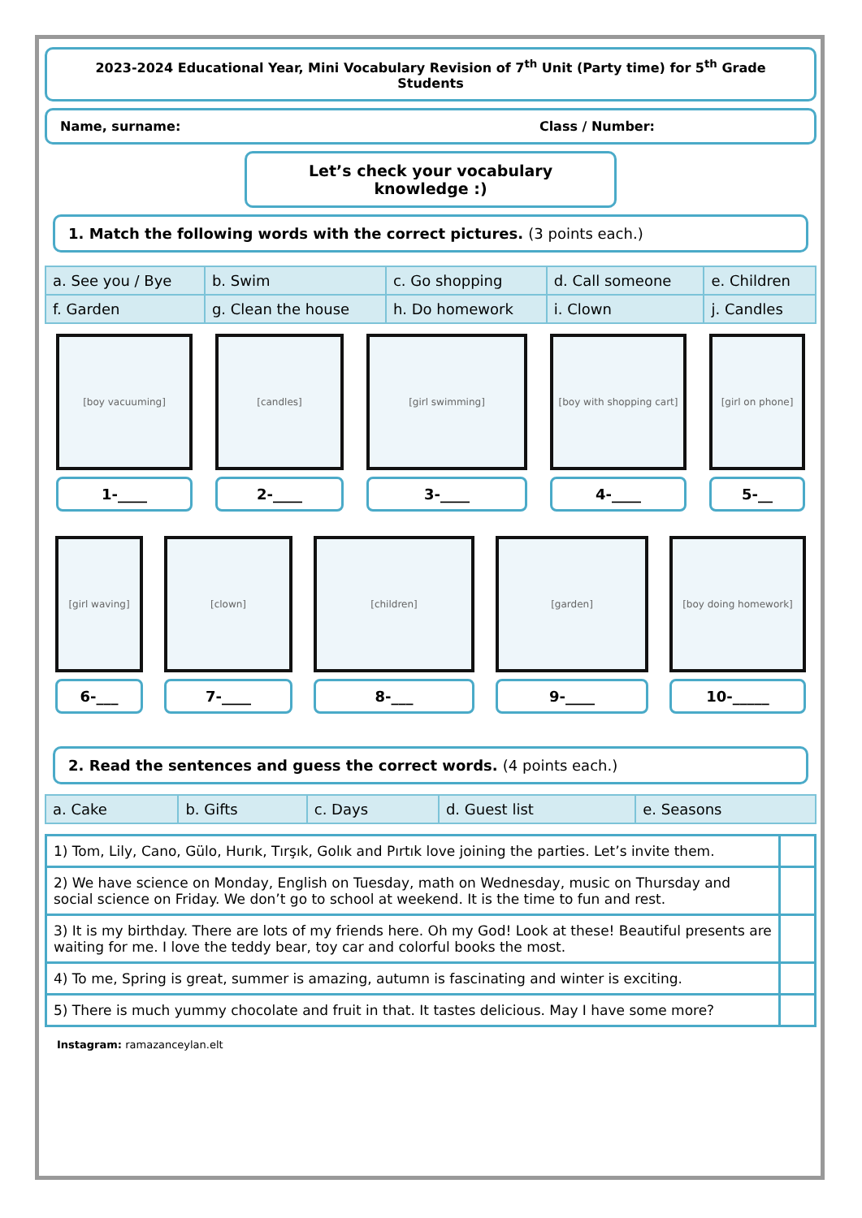2023-2024 Educational Year, Mini Vocabulary Revision of 7<sup>th</sup> Unit (Party time) for 5<sup>th</sup> Grade Students
Name, surname: Class / Number:
Let’s check your vocabulary knowledge :)
1. Match the following words with the correct pictures. (3 points each.)
| a. See you / Bye | b. Swim | c. Go shopping | d. Call someone | e. Children |
| f. Garden | g. Clean the house | h. Do homework | i. Clown | j. Candles |
[boy vacuuming]
1-____
[candles]
2-____
[girl swimming]
3-____
[boy with shopping cart]
4-____
[girl on phone]
5-__
[girl waving]
6-___
[clown]
7-____
[children]
8-___
[garden]
9-____
[boy doing homework]
10-_____
2. Read the sentences and guess the correct words. (4 points each.)
| a. Cake | b. Gifts | c. Days | d. Guest list | e. Seasons |
| 1) Tom, Lily, Cano, Gülo, Hurık, Tırşık, Golık and Pırtık love joining the parties. Let’s invite them. | |
| 2) We have science on Monday, English on Tuesday, math on Wednesday, music on Thursday and social science on Friday. We don’t go to school at weekend. It is the time to fun and rest. | |
| 3) It is my birthday. There are lots of my friends here. Oh my God! Look at these! Beautiful presents are waiting for me. I love the teddy bear, toy car and colorful books the most. | |
| 4) To me, Spring is great, summer is amazing, autumn is fascinating and winter is exciting. | |
| 5) There is much yummy chocolate and fruit in that. It tastes delicious. May I have some more? | |
Instagram: ramazanceylan.elt